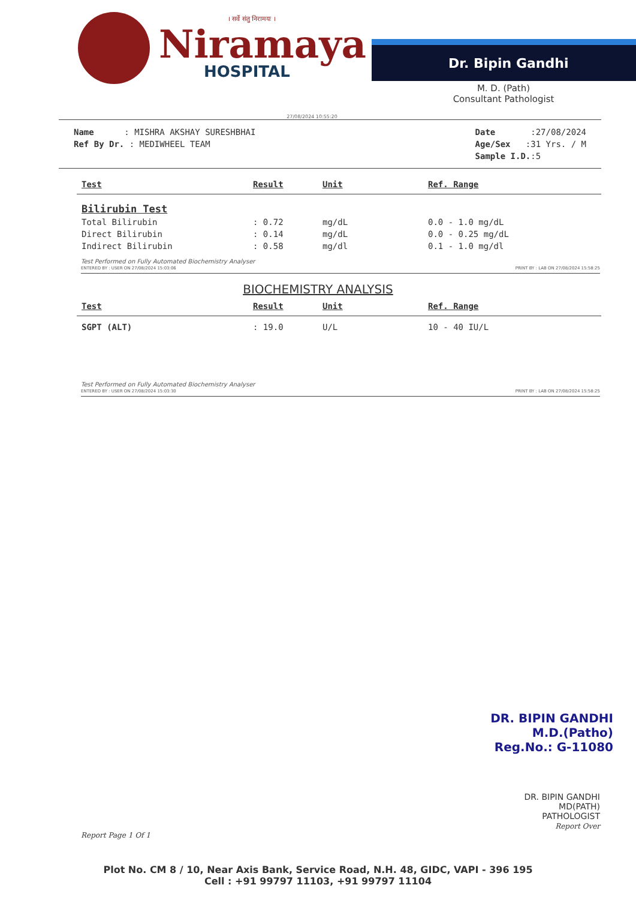। सर्वे संतु निरामयः ।
Niramaya
HOSPITAL
Dr. Bipin Gandhi
M. D. (Path)
Consultant Pathologist
27/08/2024 10:55:20
Name : MISHRA AKSHAY SURESHBHAI
Ref By Dr. : MEDIWHEEL TEAM
Date :27/08/2024
Age/Sex :31 Yrs. / M
Sample I.D.:5
| Test | Result | Unit | Ref. Range |
| --- | --- | --- | --- |
| Bilirubin Test | | | |
| Total Bilirubin | : 0.72 | mg/dL | 0.0 - 1.0 mg/dL |
| Direct Bilirubin | : 0.14 | mg/dL | 0.0 - 0.25 mg/dL |
| Indirect Bilirubin | : 0.58 | mg/dl | 0.1 - 1.0 mg/dl |
Test Performed on Fully Automated Biochemistry Analyser
ENTERED BY : USER ON 27/08/2024 15:03:06 PRINT BY : LAB ON 27/08/2024 15:58:25
BIOCHEMISTRY ANALYSIS
| Test | Result | Unit | Ref. Range |
| --- | --- | --- | --- |
| SGPT (ALT) | : 19.0 | U/L | 10 - 40 IU/L |
Test Performed on Fully Automated Biochemistry Analyser
ENTERED BY : USER ON 27/08/2024 15:03:30 PRINT BY : LAB ON 27/08/2024 15:58:25
DR. BIPIN GANDHI
M.D.(Patho)
Reg.No.: G-11080
DR. BIPIN GANDHI
MD(PATH)
PATHOLOGIST
Report Over
Report Page 1 Of 1
Plot No. CM 8 / 10, Near Axis Bank, Service Road, N.H. 48, GIDC, VAPI - 396 195
Cell : +91 99797 11103, +91 99797 11104